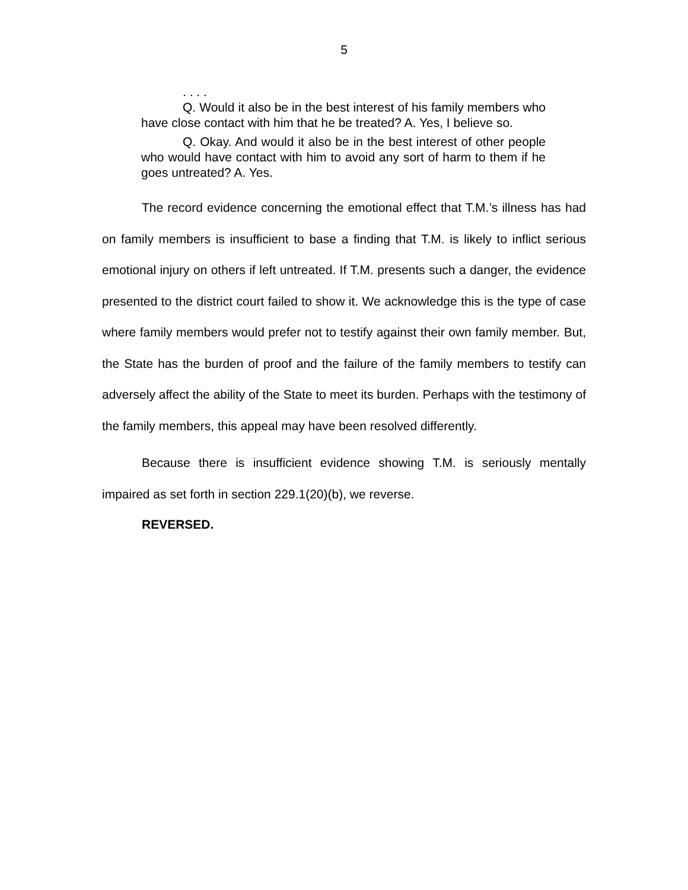5
. . . .
Q. Would it also be in the best interest of his family members who have close contact with him that he be treated? A. Yes, I believe so.
Q. Okay. And would it also be in the best interest of other people who would have contact with him to avoid any sort of harm to them if he goes untreated? A. Yes.
The record evidence concerning the emotional effect that T.M.’s illness has had on family members is insufficient to base a finding that T.M. is likely to inflict serious emotional injury on others if left untreated. If T.M. presents such a danger, the evidence presented to the district court failed to show it. We acknowledge this is the type of case where family members would prefer not to testify against their own family member. But, the State has the burden of proof and the failure of the family members to testify can adversely affect the ability of the State to meet its burden. Perhaps with the testimony of the family members, this appeal may have been resolved differently.
Because there is insufficient evidence showing T.M. is seriously mentally impaired as set forth in section 229.1(20)(b), we reverse.
REVERSED.